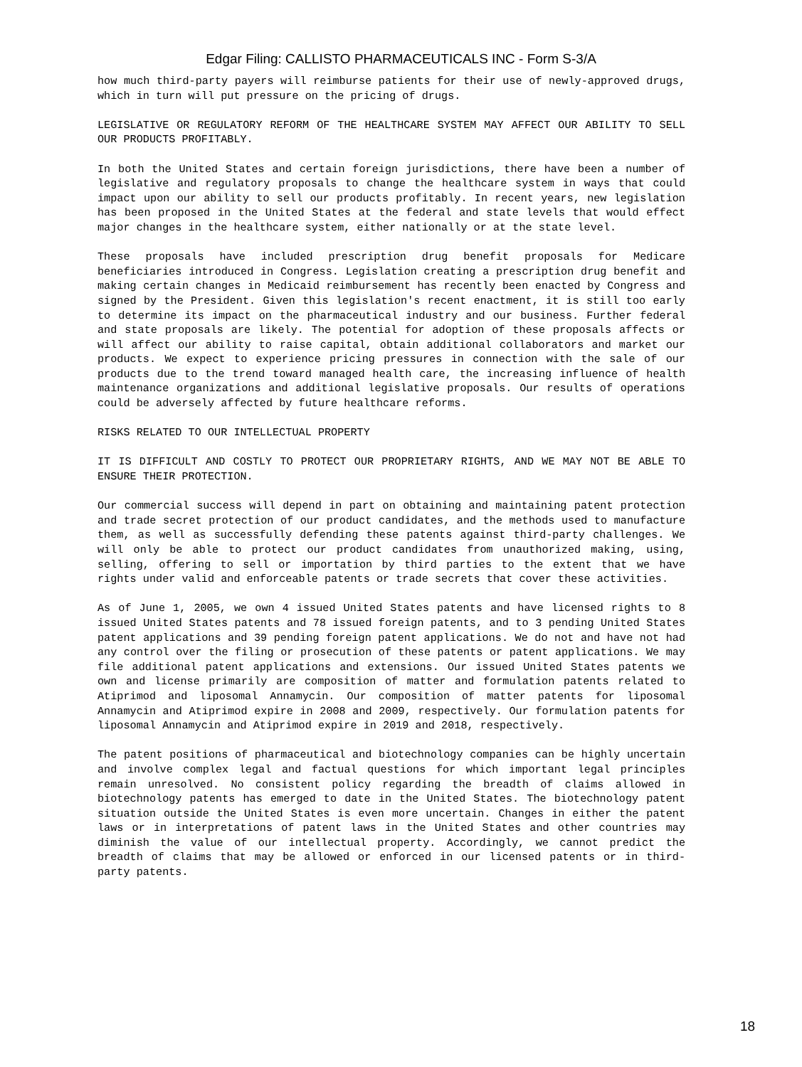Edgar Filing: CALLISTO PHARMACEUTICALS INC - Form S-3/A
how much third-party payers will reimburse patients for their use of newly-approved drugs, which in turn will put pressure on the pricing of drugs.
LEGISLATIVE OR REGULATORY REFORM OF THE HEALTHCARE SYSTEM MAY AFFECT OUR ABILITY TO SELL OUR PRODUCTS PROFITABLY.
In both the United States and certain foreign jurisdictions, there have been a number of legislative and regulatory proposals to change the healthcare system in ways that could impact upon our ability to sell our products profitably. In recent years, new legislation has been proposed in the United States at the federal and state levels that would effect major changes in the healthcare system, either nationally or at the state level.
These proposals have included prescription drug benefit proposals for Medicare beneficiaries introduced in Congress. Legislation creating a prescription drug benefit and making certain changes in Medicaid reimbursement has recently been enacted by Congress and signed by the President. Given this legislation's recent enactment, it is still too early to determine its impact on the pharmaceutical industry and our business. Further federal and state proposals are likely. The potential for adoption of these proposals affects or will affect our ability to raise capital, obtain additional collaborators and market our products. We expect to experience pricing pressures in connection with the sale of our products due to the trend toward managed health care, the increasing influence of health maintenance organizations and additional legislative proposals. Our results of operations could be adversely affected by future healthcare reforms.
RISKS RELATED TO OUR INTELLECTUAL PROPERTY
IT IS DIFFICULT AND COSTLY TO PROTECT OUR PROPRIETARY RIGHTS, AND WE MAY NOT BE ABLE TO ENSURE THEIR PROTECTION.
Our commercial success will depend in part on obtaining and maintaining patent protection and trade secret protection of our product candidates, and the methods used to manufacture them, as well as successfully defending these patents against third-party challenges. We will only be able to protect our product candidates from unauthorized making, using, selling, offering to sell or importation by third parties to the extent that we have rights under valid and enforceable patents or trade secrets that cover these activities.
As of June 1, 2005, we own 4 issued United States patents and have licensed rights to 8 issued United States patents and 78 issued foreign patents, and to 3 pending United States patent applications and 39 pending foreign patent applications. We do not and have not had any control over the filing or prosecution of these patents or patent applications. We may file additional patent applications and extensions. Our issued United States patents we own and license primarily are composition of matter and formulation patents related to Atiprimod and liposomal Annamycin. Our composition of matter patents for liposomal Annamycin and Atiprimod expire in 2008 and 2009, respectively. Our formulation patents for liposomal Annamycin and Atiprimod expire in 2019 and 2018, respectively.
The patent positions of pharmaceutical and biotechnology companies can be highly uncertain and involve complex legal and factual questions for which important legal principles remain unresolved. No consistent policy regarding the breadth of claims allowed in biotechnology patents has emerged to date in the United States. The biotechnology patent situation outside the United States is even more uncertain. Changes in either the patent laws or in interpretations of patent laws in the United States and other countries may diminish the value of our intellectual property. Accordingly, we cannot predict the breadth of claims that may be allowed or enforced in our licensed patents or in third-party patents.
18